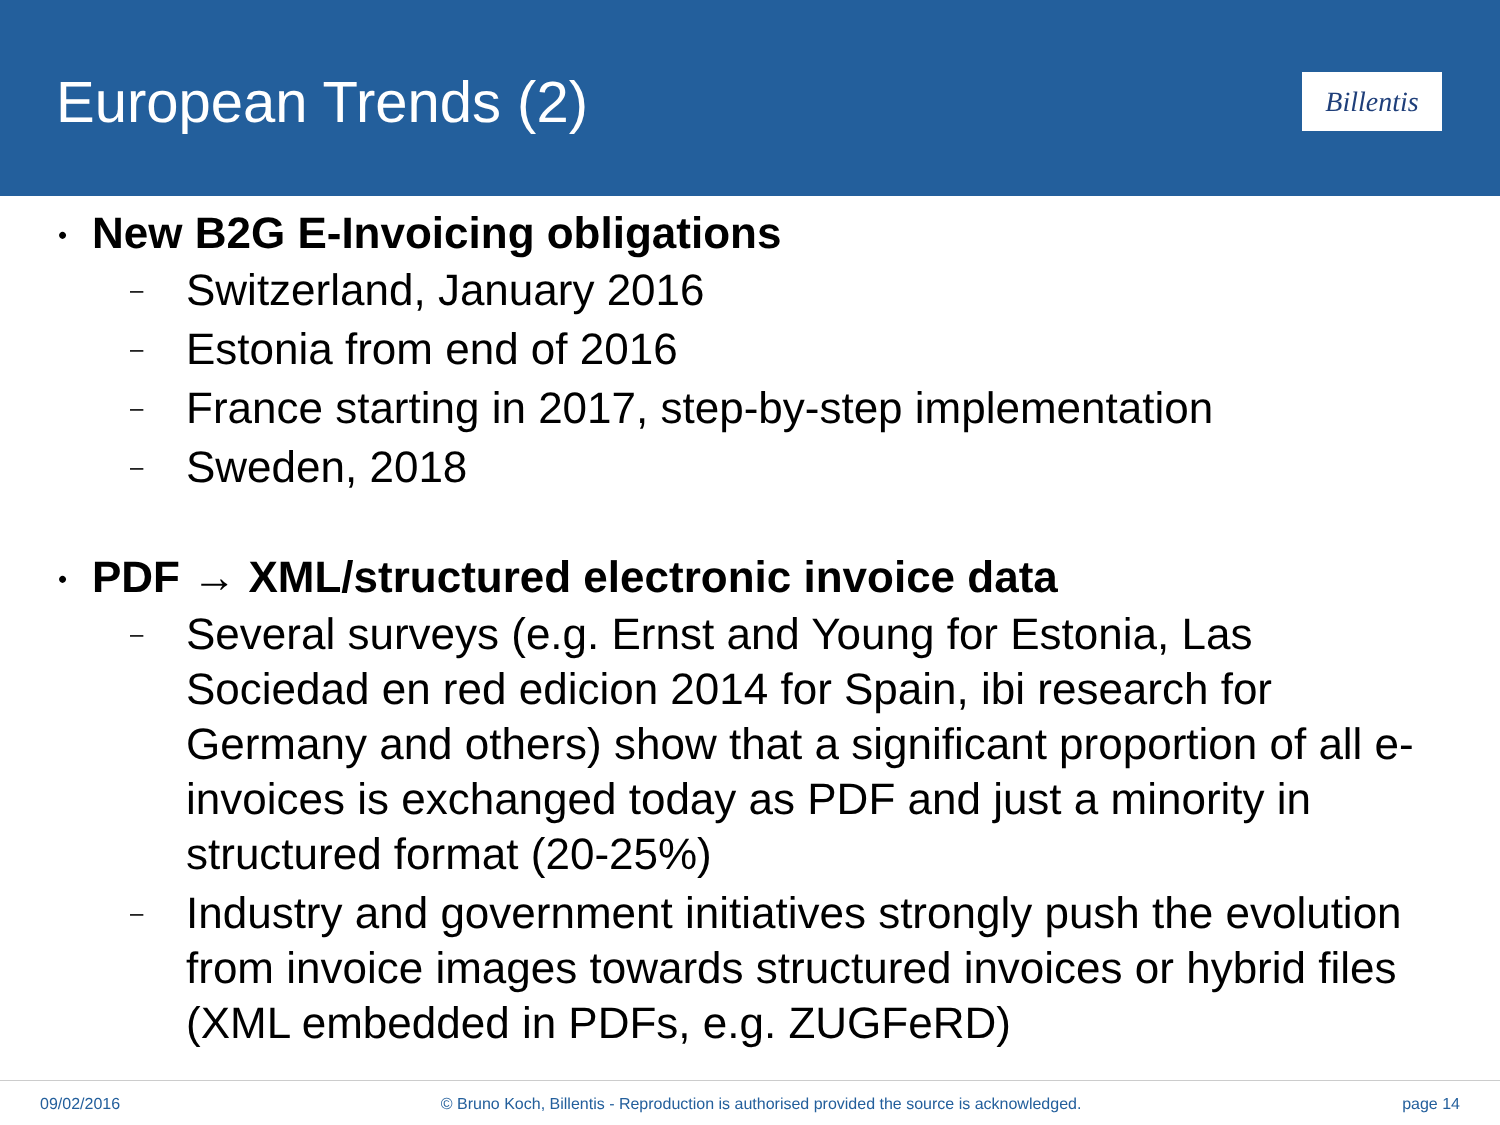European Trends (2)
Billentis
• New B2G E-Invoicing obligations
– Switzerland, January 2016
– Estonia from end of 2016
– France starting in 2017, step-by-step implementation
– Sweden, 2018
• PDF → XML/structured electronic invoice data
– Several surveys (e.g. Ernst and Young for Estonia, Las Sociedad en red edicion 2014 for Spain, ibi research for Germany and others) show that a significant proportion of all e-invoices is exchanged today as PDF and just a minority in structured format (20-25%)
– Industry and government initiatives strongly push the evolution from invoice images towards structured invoices or hybrid files (XML embedded in PDFs, e.g. ZUGFeRD)
09/02/2016 © Bruno Koch, Billentis - Reproduction is authorised provided the source is acknowledged. page 14